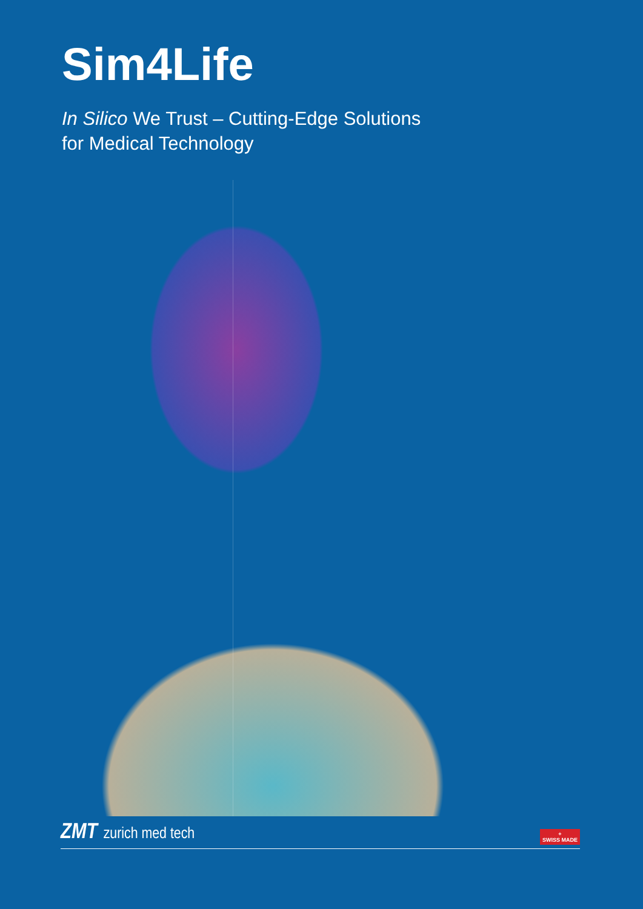Sim4Life
In Silico We Trust – Cutting-Edge Solutions
for Medical Technology
ZMT zurich med tech
+
SWISS MADE